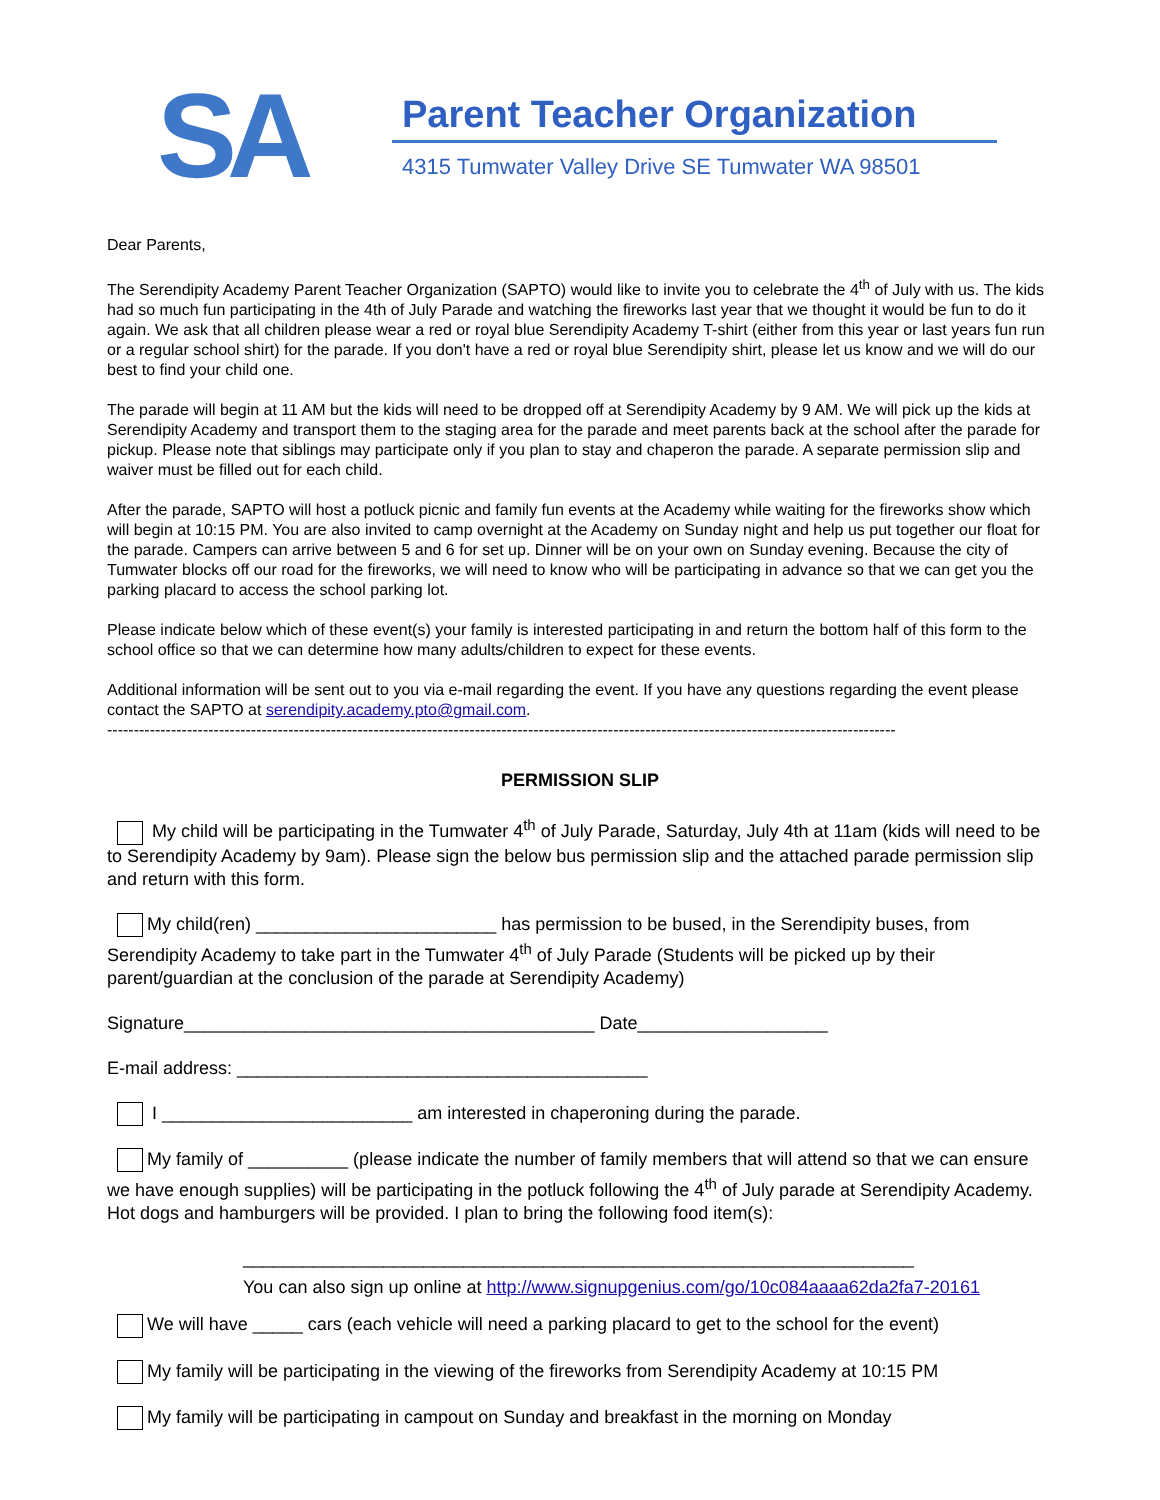SA
Parent Teacher Organization
4315 Tumwater Valley Drive SE Tumwater WA 98501
Dear Parents,
The Serendipity Academy Parent Teacher Organization (SAPTO) would like to invite you to celebrate the 4<sup>th</sup> of July with us. The kids had so much fun participating in the 4th of July Parade and watching the fireworks last year that we thought it would be fun to do it again. We ask that all children please wear a red or royal blue Serendipity Academy T-shirt (either from this year or last years fun run or a regular school shirt) for the parade. If you don't have a red or royal blue Serendipity shirt, please let us know and we will do our best to find your child one.
The parade will begin at 11 AM but the kids will need to be dropped off at Serendipity Academy by 9 AM. We will pick up the kids at Serendipity Academy and transport them to the staging area for the parade and meet parents back at the school after the parade for pickup. Please note that siblings may participate only if you plan to stay and chaperon the parade. A separate permission slip and waiver must be filled out for each child.
After the parade, SAPTO will host a potluck picnic and family fun events at the Academy while waiting for the fireworks show which will begin at 10:15 PM. You are also invited to camp overnight at the Academy on Sunday night and help us put together our float for the parade. Campers can arrive between 5 and 6 for set up. Dinner will be on your own on Sunday evening. Because the city of Tumwater blocks off our road for the fireworks, we will need to know who will be participating in advance so that we can get you the parking placard to access the school parking lot.
Please indicate below which of these event(s) your family is interested participating in and return the bottom half of this form to the school office so that we can determine how many adults/children to expect for these events.
Additional information will be sent out to you via e-mail regarding the event. If you have any questions regarding the event please contact the SAPTO at serendipity.academy.pto@gmail.com.
----------------------------------------------------------------------------------------------------------------------------------------------------
PERMISSION SLIP
My child will be participating in the Tumwater 4<sup>th</sup> of July Parade, Saturday, July 4th at 11am (kids will need to be to Serendipity Academy by 9am). Please sign the below bus permission slip and the attached parade permission slip and return with this form.
My child(ren) ________________________ has permission to be bused, in the Serendipity buses, from Serendipity Academy to take part in the Tumwater 4<sup>th</sup> of July Parade (Students will be picked up by their parent/guardian at the conclusion of the parade at Serendipity Academy)
Signature_________________________________________ Date___________________
E-mail address: _________________________________________
I _________________________ am interested in chaperoning during the parade.
My family of __________ (please indicate the number of family members that will attend so that we can ensure we have enough supplies) will be participating in the potluck following the 4<sup>th</sup> of July parade at Serendipity Academy. Hot dogs and hamburgers will be provided. I plan to bring the following food item(s):
___________________________________________________________________
You can also sign up online at http://www.signupgenius.com/go/10c084aaaa62da2fa7-20161
We will have _____ cars (each vehicle will need a parking placard to get to the school for the event)
My family will be participating in the viewing of the fireworks from Serendipity Academy at 10:15 PM
My family will be participating in campout on Sunday and breakfast in the morning on Monday